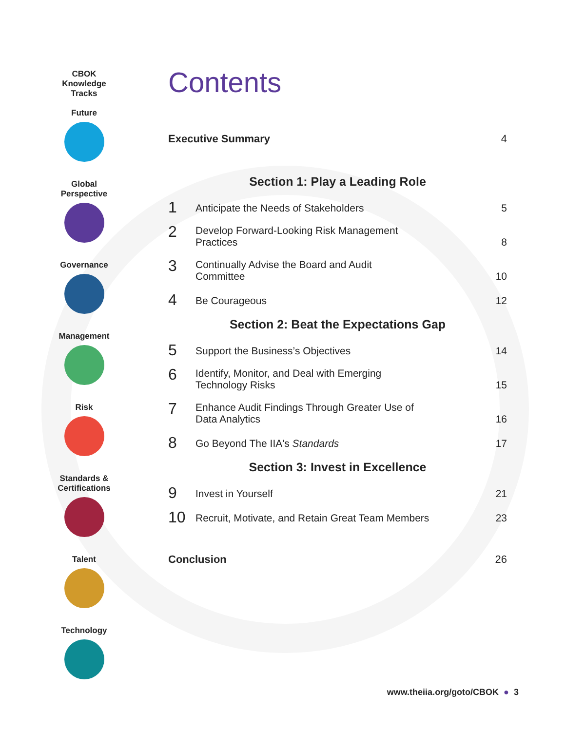CBOK
Knowledge
Tracks
Future
Global
Perspective
Governance
Management
Risk
Standards &
Certifications
Talent
Technology
Contents
Executive Summary 4
Section 1: Play a Leading Role
1 Anticipate the Needs of Stakeholders 5
2 Develop Forward-Looking Risk Management
Practices 8
3 Continually Advise the Board and Audit
Committee 10
4 Be Courageous 12
Section 2: Beat the Expectations Gap
5 Support the Business’s Objectives 14
6 Identify, Monitor, and Deal with Emerging
Technology Risks 15
7 Enhance Audit Findings Through Greater Use of
Data Analytics 16
8 Go Beyond The IIA's Standards 17
Section 3: Invest in Excellence
9 Invest in Yourself 21
10 Recruit, Motivate, and Retain Great Team Members 23
Conclusion 26
www.theiia.org/goto/CBOK ● 3